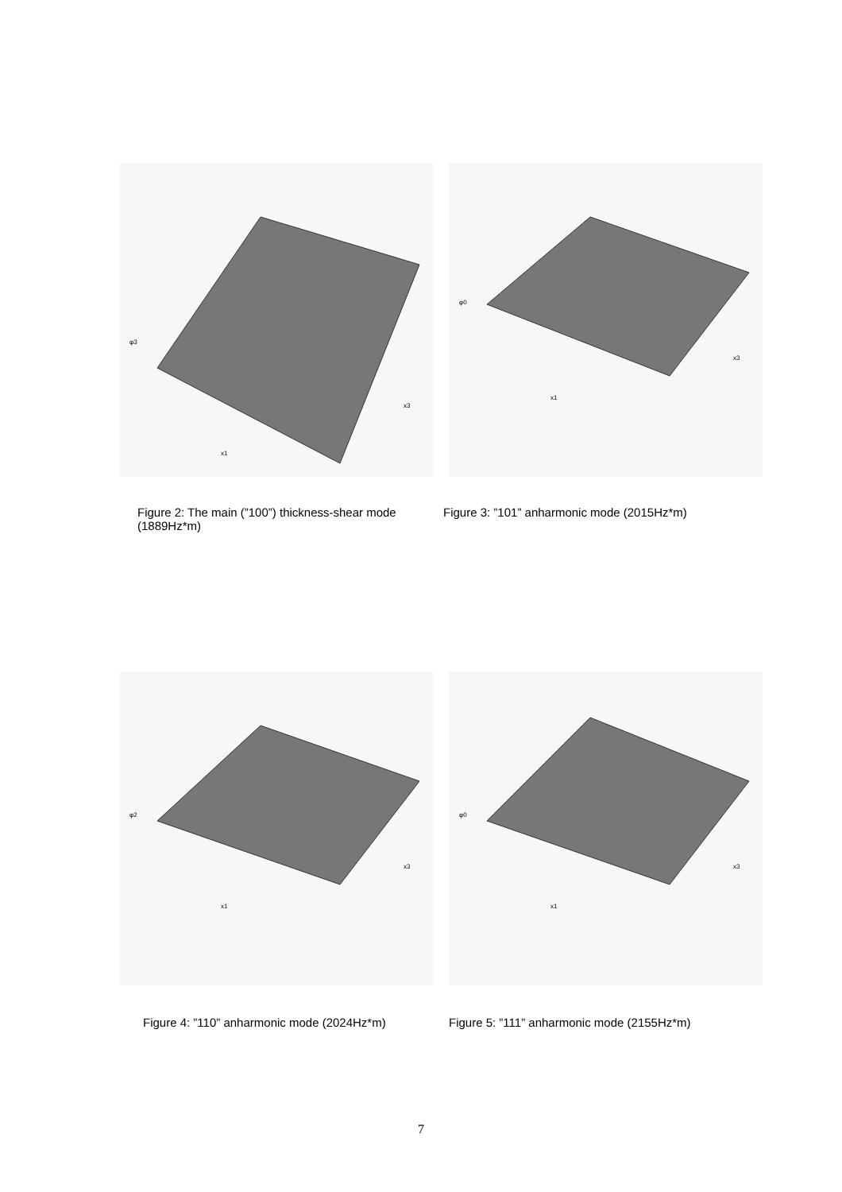φ3
x1
x3
φ0
x1
x3
Figure 2: The main (”100”) thickness-shear mode (1889Hz*m)
Figure 3: ”101” anharmonic mode (2015Hz*m)
φ2
x1
x3
φ0
x1
x3
Figure 4: ”110” anharmonic mode (2024Hz*m)
Figure 5: ”111” anharmonic mode (2155Hz*m)
7